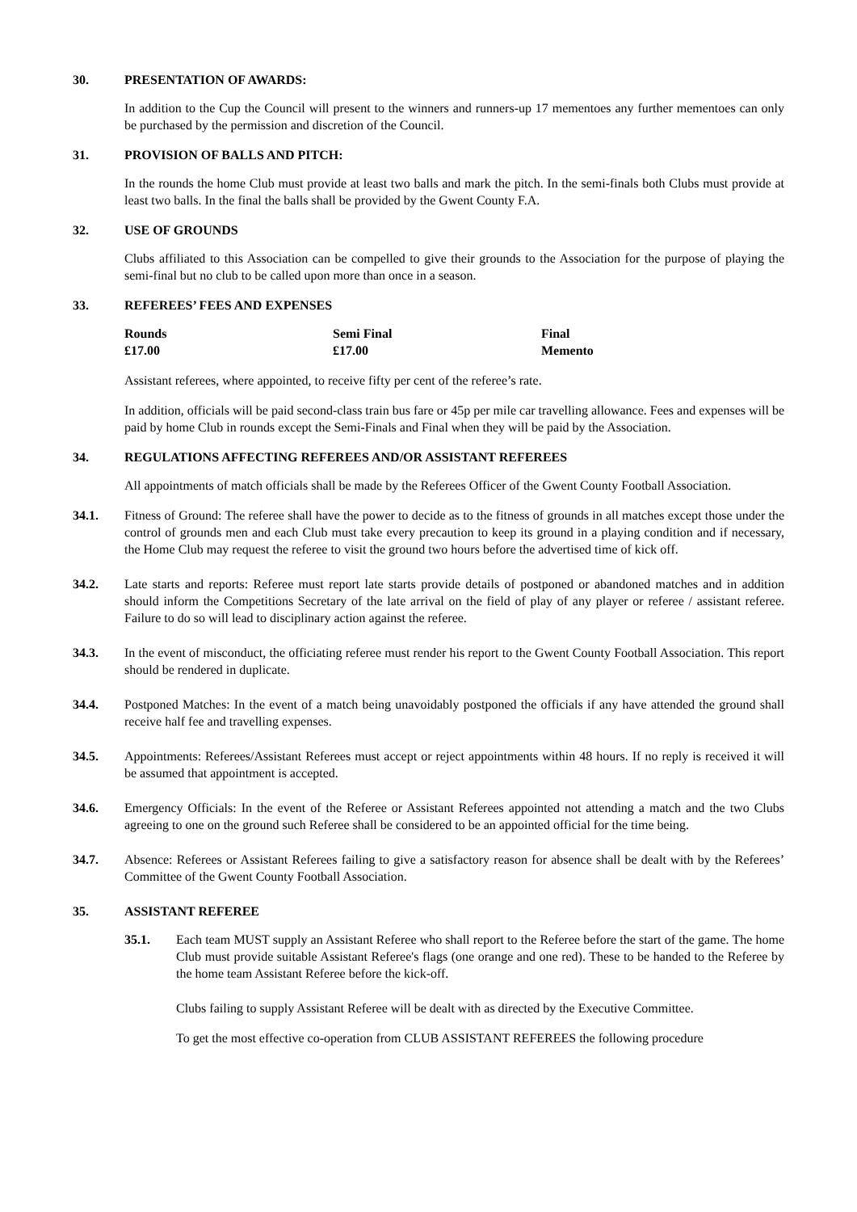30. PRESENTATION OF AWARDS:
In addition to the Cup the Council will present to the winners and runners-up 17 mementoes any further mementoes can only be purchased by the permission and discretion of the Council.
31. PROVISION OF BALLS AND PITCH:
In the rounds the home Club must provide at least two balls and mark the pitch. In the semi-finals both Clubs must provide at least two balls. In the final the balls shall be provided by the Gwent County F.A.
32. USE OF GROUNDS
Clubs affiliated to this Association can be compelled to give their grounds to the Association for the purpose of playing the semi-final but no club to be called upon more than once in a season.
33. REFEREES’ FEES AND EXPENSES
| Rounds | Semi Final | Final |
| £17.00 | £17.00 | Memento |
Assistant referees, where appointed, to receive fifty per cent of the referee’s rate.
In addition, officials will be paid second-class train bus fare or 45p per mile car travelling allowance. Fees and expenses will be paid by home Club in rounds except the Semi-Finals and Final when they will be paid by the Association.
34. REGULATIONS AFFECTING REFEREES AND/OR ASSISTANT REFEREES
All appointments of match officials shall be made by the Referees Officer of the Gwent County Football Association.
34.1. Fitness of Ground: The referee shall have the power to decide as to the fitness of grounds in all matches except those under the control of grounds men and each Club must take every precaution to keep its ground in a playing condition and if necessary, the Home Club may request the referee to visit the ground two hours before the advertised time of kick off.
34.2. Late starts and reports: Referee must report late starts provide details of postponed or abandoned matches and in addition should inform the Competitions Secretary of the late arrival on the field of play of any player or referee / assistant referee. Failure to do so will lead to disciplinary action against the referee.
34.3. In the event of misconduct, the officiating referee must render his report to the Gwent County Football Association. This report should be rendered in duplicate.
34.4. Postponed Matches: In the event of a match being unavoidably postponed the officials if any have attended the ground shall receive half fee and travelling expenses.
34.5. Appointments: Referees/Assistant Referees must accept or reject appointments within 48 hours. If no reply is received it will be assumed that appointment is accepted.
34.6. Emergency Officials: In the event of the Referee or Assistant Referees appointed not attending a match and the two Clubs agreeing to one on the ground such Referee shall be considered to be an appointed official for the time being.
34.7. Absence: Referees or Assistant Referees failing to give a satisfactory reason for absence shall be dealt with by the Referees’ Committee of the Gwent County Football Association.
35. ASSISTANT REFEREE
35.1. Each team MUST supply an Assistant Referee who shall report to the Referee before the start of the game. The home Club must provide suitable Assistant Referee's flags (one orange and one red). These to be handed to the Referee by the home team Assistant Referee before the kick-off.
Clubs failing to supply Assistant Referee will be dealt with as directed by the Executive Committee.
To get the most effective co-operation from CLUB ASSISTANT REFEREES the following procedure